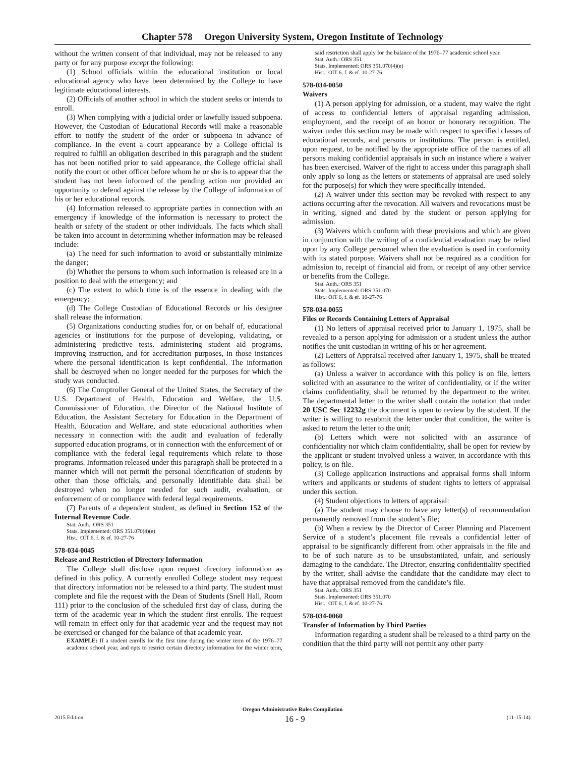Chapter 578 Oregon University System, Oregon Institute of Technology
without the written consent of that individual, may not be released to any party or for any purpose except the following:
(1) School officials within the educational institution or local educational agency who have been determined by the College to have legitimate educational interests.
(2) Officials of another school in which the student seeks or intends to enroll.
(3) When complying with a judicial order or lawfully issued subpoena. However, the Custodian of Educational Records will make a reasonable effort to notify the student of the order or subpoena in advance of compliance. In the event a court appearance by a College official is required to fulfill an obligation described in this paragraph and the student has not been notified prior to said appearance, the College official shall notify the court or other officer before whom he or she is to appear that the student has not been informed of the pending action nor provided an opportunity to defend against the release by the College of information of his or her educational records.
(4) Information released to appropriate parties in connection with an emergency if knowledge of the information is necessary to protect the health or safety of the student or other individuals. The facts which shall be taken into account in determining whether information may be released include:
(a) The need for such information to avoid or substantially minimize the danger;
(b) Whether the persons to whom such information is released are in a position to deal with the emergency; and
(c) The extent to which time is of the essence in dealing with the emergency;
(d) The College Custodian of Educational Records or his designee shall release the information.
(5) Organizations conducting studies for, or on behalf of, educational agencies or institutions for the purpose of developing, validating, or administering predictive tests, administering student aid programs, improving instruction, and for accreditation purposes, in those instances where the personal identification is kept confidential. The information shall be destroyed when no longer needed for the purposes for which the study was conducted.
(6) The Comptroller General of the United States, the Secretary of the U.S. Department of Health, Education and Welfare, the U.S. Commissioner of Education, the Director of the National Institute of Education, the Assistant Secretary for Education in the Department of Health, Education and Welfare, and state educational authorities when necessary in connection with the audit and evaluation of federally supported education programs, or in connection with the enforcement of or compliance with the federal legal requirements which relate to those programs. Information released under this paragraph shall be protected in a manner which will not permit the personal identification of students by other than those officials, and personally identifiable data shall be destroyed when no longer needed for such audit, evaluation, or enforcement of or compliance with federal legal requirements.
(7) Parents of a dependent student, as defined in Section 152 of the Internal Revenue Code.
Stat. Auth.: ORS 351
Stats. Implemented: ORS 351.070(4)(e)
Hist.: OIT 6, f. & ef. 10-27-76
578-034-0045
Release and Restriction of Directory Information
The College shall disclose upon request directory information as defined in this policy. A currently enrolled College student may request that directory information not be released to a third party. The student must complete and file the request with the Dean of Students (Snell Hall, Room 111) prior to the conclusion of the scheduled first day of class, during the term of the academic year in which the student first enrolls. The request will remain in effect only for that academic year and the request may not be exercised or changed for the balance of that academic year.
EXAMPLE: If a student enrolls for the first time during the winter term of the 1976–77 academic school year, and opts to restrict certain directory information for the winter term, said restriction shall apply for the balance of the 1976–77 academic school year.
Stat. Auth.: ORS 351
Stats. Implemented: ORS 351.070(4)(e)
Hist.: OIT 6, f. & ef. 10-27-76
578-034-0050
Waivers
(1) A person applying for admission, or a student, may waive the right of access to confidential letters of appraisal regarding admission, employment, and the receipt of an honor or honorary recognition. The waiver under this section may be made with respect to specified classes of educational records, and persons or institutions. The person is entitled, upon request, to be notified by the appropriate office of the names of all persons making confidential appraisals in such an instance where a waiver has been exercised. Waiver of the right to access under this paragraph shall only apply so long as the letters or statements of appraisal are used solely for the purpose(s) for which they were specifically intended.
(2) A waiver under this section may be revoked with respect to any actions occurring after the revocation. All waivers and revocations must be in writing, signed and dated by the student or person applying for admission.
(3) Waivers which conform with these provisions and which are given in conjunction with the writing of a confidential evaluation may be relied upon by any College personnel when the evaluation is used in conformity with its stated purpose. Waivers shall not be required as a condition for admission to, receipt of financial aid from, or receipt of any other service or benefits from the College.
Stat. Auth.: ORS 351
Stats. Implemented: ORS 351.070
Hist.: OIT 6, f. & ef. 10-27-76
578-034-0055
Files or Records Containing Letters of Appraisal
(1) No letters of appraisal received prior to January 1, 1975, shall be revealed to a person applying for admission or a student unless the author notifies the unit custodian in writing of his or her agreement.
(2) Letters of Appraisal received after January 1, 1975, shall be treated as follows:
(a) Unless a waiver in accordance with this policy is on file, letters solicited with an assurance to the writer of confidentiality, or if the writer claims confidentiality, shall be returned by the department to the writer. The departmental letter to the writer shall contain the notation that under 20 USC Sec 12232g the document is open to review by the student. If the writer is willing to resubmit the letter under that condition, the writer is asked to return the letter to the unit;
(b) Letters which were not solicited with an assurance of confidentiality nor which claim confidentiality, shall be open for review by the applicant or student involved unless a waiver, in accordance with this policy, is on file.
(3) College application instructions and appraisal forms shall inform writers and applicants or students of student rights to letters of appraisal under this section.
(4) Student objections to letters of appraisal:
(a) The student may choose to have any letter(s) of recommendation permanently removed from the student’s file;
(b) When a review by the Director of Career Planning and Placement Service of a student’s placement file reveals a confidential letter of appraisal to be significantly different from other appraisals in the file and to be of such nature as to be unsubstantiated, unfair, and seriously damaging to the candidate. The Director, ensuring confidentiality specified by the writer, shall advise the candidate that the candidate may elect to have that appraisal removed from the candidate’s file.
Stat. Auth.: ORS 351
Stats. Implemented: ORS 351.070
Hist.: OIT 6, f. & ef. 10-27-76
578-034-0060
Transfer of Information by Third Parties
Information regarding a student shall be released to a third party on the condition that the third party will not permit any other party
Oregon Administrative Rules Compilation
2015 Edition 16 - 9 (11-15-14)